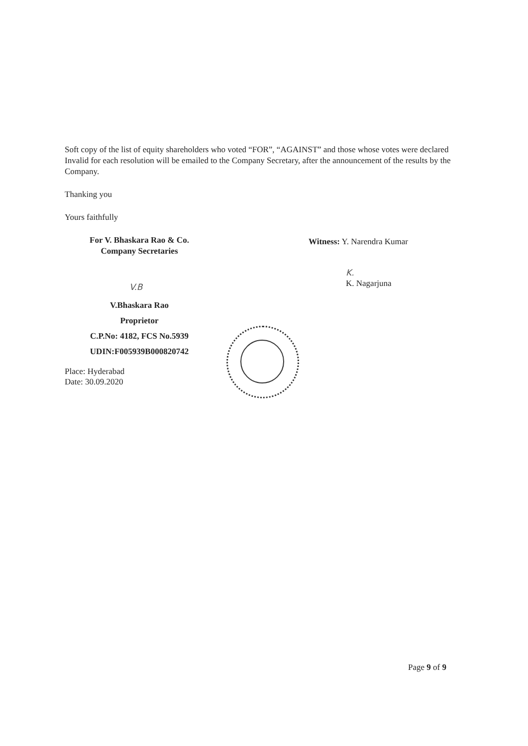Soft copy of the list of equity shareholders who voted “FOR”, “AGAINST” and those whose votes were declared Invalid for each resolution will be emailed to the Company Secretary, after the announcement of the results by the Company.
Thanking you
Yours faithfully
For V. Bhaskara Rao & Co.
Company Secretaries
V.B
V.Bhaskara Rao
Proprietor
C.P.No: 4182, FCS No.5939
UDIN:F005939B000820742
Place: Hyderabad
Date: 30.09.2020
Witness: Y. Narendra Kumar
K.
K. Nagarjuna
Page 9 of 9